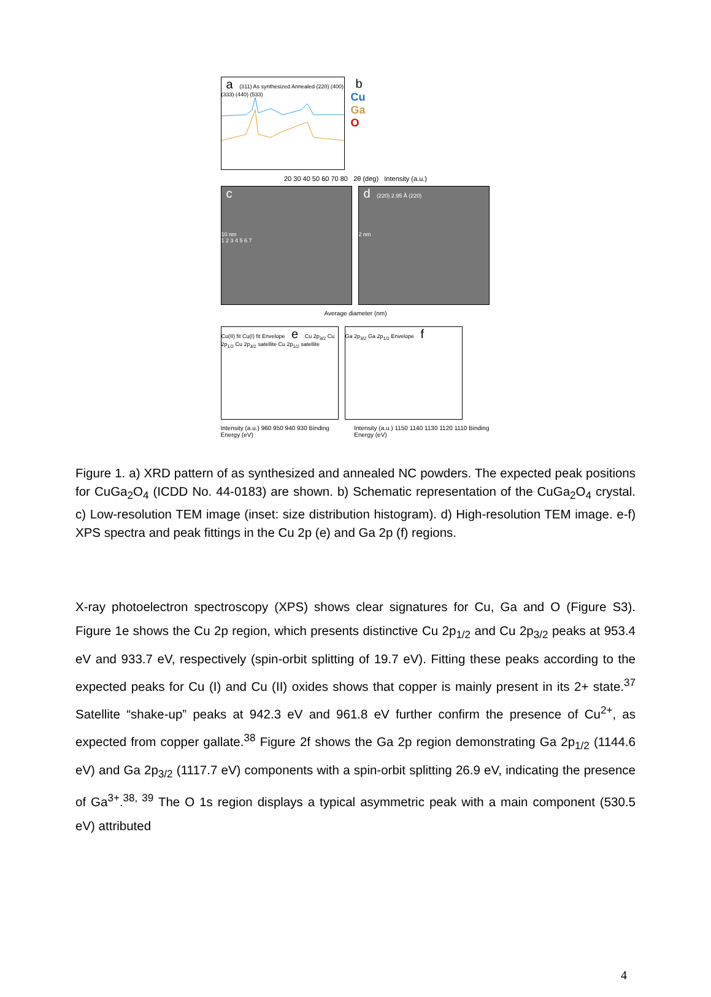a (311) As synthesized Annealed (220) (400) (333) (440) (533)
b
Cu
Ga
O
20 30 40 50 60 70 80 2θ (deg) Intensity (a.u.)
c
10 nm
1 2 3 4 5 6 7
d (220) 2.95 Å (220)
2 nm
Average diameter (nm)
Cu(II) fit Cu(I) fit Envelope e Cu 2p<sub>3/2</sub> Cu 2p<sub>1/2</sub> Cu 2p<sub>3/2</sub> satellite Cu 2p<sub>1/2</sub> satellite
Ga 2p<sub>3/2</sub> Ga 2p<sub>1/2</sub> Envelope f
Intensity (a.u.) 960 950 940 930 Binding Energy (eV) Intensity (a.u.) 1150 1140 1130 1120 1110 Binding Energy (eV)
Figure 1. a) XRD pattern of as synthesized and annealed NC powders. The expected peak positions for CuGa<sub>2</sub>O<sub>4</sub> (ICDD No. 44-0183) are shown. b) Schematic representation of the CuGa<sub>2</sub>O<sub>4</sub> crystal. c) Low-resolution TEM image (inset: size distribution histogram). d) High-resolution TEM image. e-f) XPS spectra and peak fittings in the Cu 2p (e) and Ga 2p (f) regions.
X-ray photoelectron spectroscopy (XPS) shows clear signatures for Cu, Ga and O (Figure S3). Figure 1e shows the Cu 2p region, which presents distinctive Cu 2p<sub>1/2</sub> and Cu 2p<sub>3/2</sub> peaks at 953.4 eV and 933.7 eV, respectively (spin-orbit splitting of 19.7 eV). Fitting these peaks according to the expected peaks for Cu (I) and Cu (II) oxides shows that copper is mainly present in its 2+ state.<sup>37</sup> Satellite “shake-up” peaks at 942.3 eV and 961.8 eV further confirm the presence of Cu<sup>2+</sup>, as expected from copper gallate.<sup>38</sup> Figure 2f shows the Ga 2p region demonstrating Ga 2p<sub>1/2</sub> (1144.6 eV) and Ga 2p<sub>3/2</sub> (1117.7 eV) components with a spin-orbit splitting 26.9 eV, indicating the presence of Ga<sup>3+</sup>.<sup>38, 39</sup> The O 1s region displays a typical asymmetric peak with a main component (530.5 eV) attributed
4